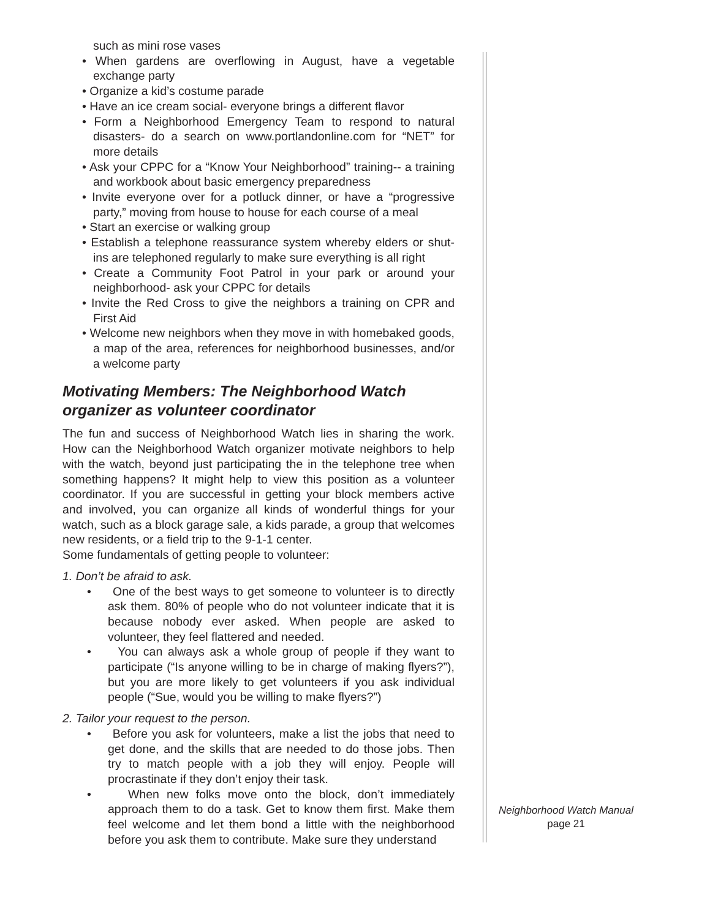such as mini rose vases
• When gardens are overflowing in August, have a vegetable exchange party
• Organize a kid’s costume parade
• Have an ice cream social- everyone brings a different flavor
• Form a Neighborhood Emergency Team to respond to natural disasters- do a search on www.portlandonline.com for “NET” for more details
• Ask your CPPC for a “Know Your Neighborhood” training-- a training and workbook about basic emergency preparedness
• Invite everyone over for a potluck dinner, or have a “progressive party,” moving from house to house for each course of a meal
• Start an exercise or walking group
• Establish a telephone reassurance system whereby elders or shut-ins are telephoned regularly to make sure everything is all right
• Create a Community Foot Patrol in your park or around your neighborhood- ask your CPPC for details
• Invite the Red Cross to give the neighbors a training on CPR and First Aid
• Welcome new neighbors when they move in with homebaked goods, a map of the area, references for neighborhood businesses, and/or a welcome party
Motivating Members: The Neighborhood Watch organizer as volunteer coordinator
The fun and success of Neighborhood Watch lies in sharing the work. How can the Neighborhood Watch organizer motivate neighbors to help with the watch, beyond just participating the in the telephone tree when something happens? It might help to view this position as a volunteer coordinator. If you are successful in getting your block members active and involved, you can organize all kinds of wonderful things for your watch, such as a block garage sale, a kids parade, a group that welcomes new residents, or a field trip to the 9-1-1 center.
Some fundamentals of getting people to volunteer:
1. Don’t be afraid to ask.
• One of the best ways to get someone to volunteer is to directly ask them. 80% of people who do not volunteer indicate that it is because nobody ever asked. When people are asked to volunteer, they feel flattered and needed.
• You can always ask a whole group of people if they want to participate (“Is anyone willing to be in charge of making flyers?”), but you are more likely to get volunteers if you ask individual people (“Sue, would you be willing to make flyers?”)
2. Tailor your request to the person.
• Before you ask for volunteers, make a list the jobs that need to get done, and the skills that are needed to do those jobs. Then try to match people with a job they will enjoy. People will procrastinate if they don’t enjoy their task.
• When new folks move onto the block, don’t immediately approach them to do a task. Get to know them first. Make them feel welcome and let them bond a little with the neighborhood before you ask them to contribute. Make sure they understand
Neighborhood Watch Manual
page 21